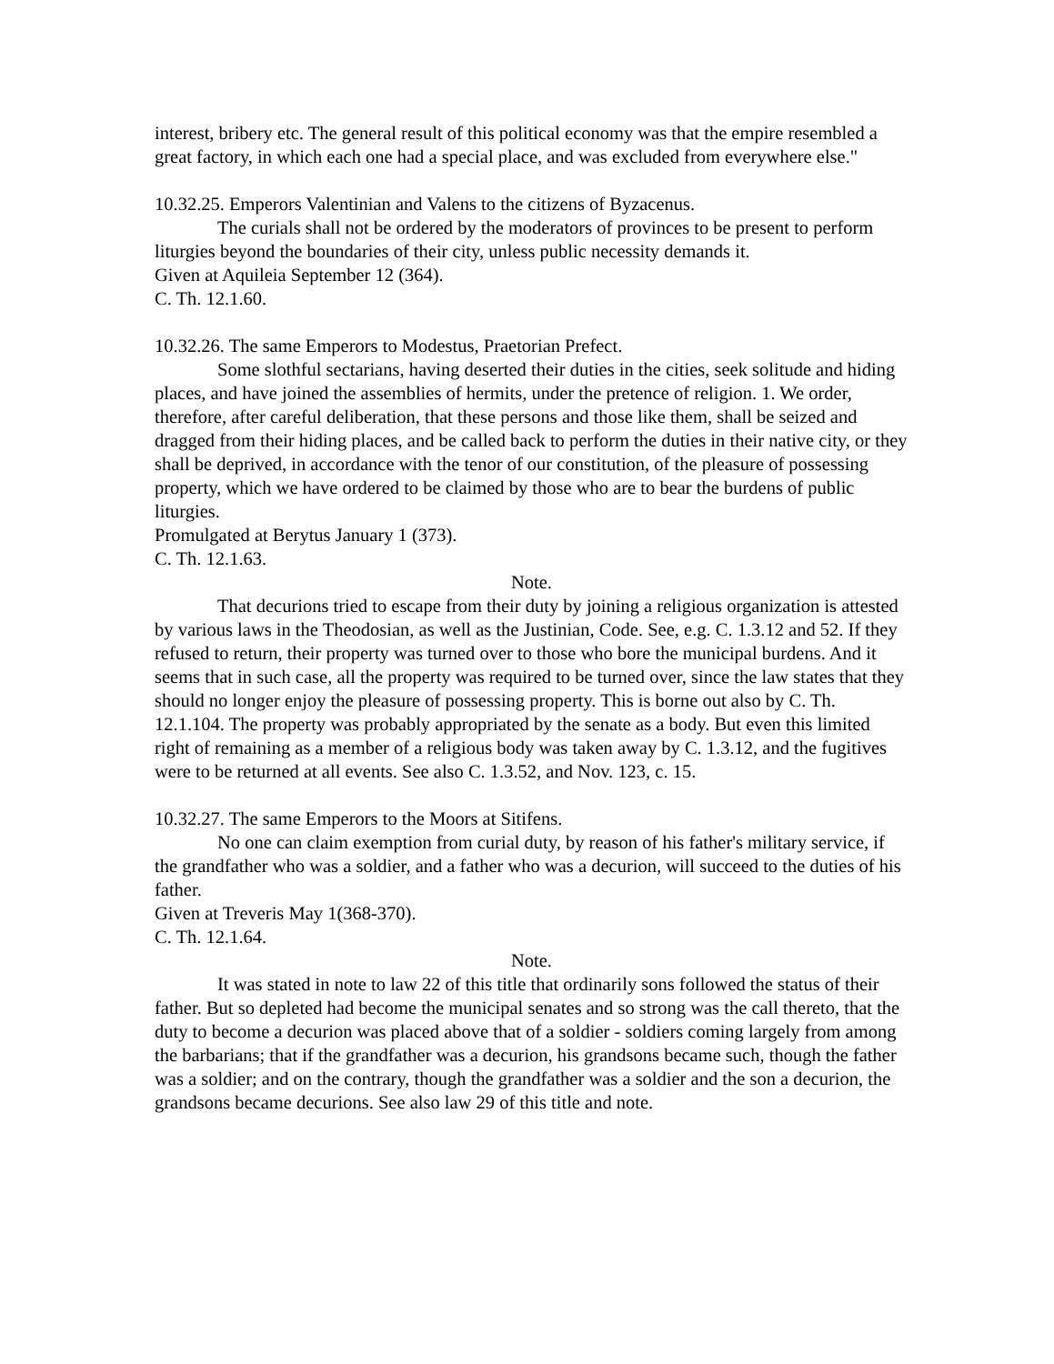interest, bribery etc. The general result of this political economy was that the empire resembled a great factory, in which each one had a special place, and was excluded from everywhere else."
10.32.25. Emperors Valentinian and Valens to the citizens of Byzacenus.
The curials shall not be ordered by the moderators of provinces to be present to perform liturgies beyond the boundaries of their city, unless public necessity demands it.
Given at Aquileia September 12 (364).
C. Th. 12.1.60.
10.32.26. The same Emperors to Modestus, Praetorian Prefect.
Some slothful sectarians, having deserted their duties in the cities, seek solitude and hiding places, and have joined the assemblies of hermits, under the pretence of religion. 1. We order, therefore, after careful deliberation, that these persons and those like them, shall be seized and dragged from their hiding places, and be called back to perform the duties in their native city, or they shall be deprived, in accordance with the tenor of our constitution, of the pleasure of possessing property, which we have ordered to be claimed by those who are to bear the burdens of public liturgies.
Promulgated at Berytus January 1 (373).
C. Th. 12.1.63.
Note.
That decurions tried to escape from their duty by joining a religious organization is attested by various laws in the Theodosian, as well as the Justinian, Code. See, e.g. C. 1.3.12 and 52. If they refused to return, their property was turned over to those who bore the municipal burdens. And it seems that in such case, all the property was required to be turned over, since the law states that they should no longer enjoy the pleasure of possessing property. This is borne out also by C. Th. 12.1.104. The property was probably appropriated by the senate as a body. But even this limited right of remaining as a member of a religious body was taken away by C. 1.3.12, and the fugitives were to be returned at all events. See also C. 1.3.52, and Nov. 123, c. 15.
10.32.27. The same Emperors to the Moors at Sitifens.
No one can claim exemption from curial duty, by reason of his father's military service, if the grandfather who was a soldier, and a father who was a decurion, will succeed to the duties of his father.
Given at Treveris May 1(368-370).
C. Th. 12.1.64.
Note.
It was stated in note to law 22 of this title that ordinarily sons followed the status of their father. But so depleted had become the municipal senates and so strong was the call thereto, that the duty to become a decurion was placed above that of a soldier - soldiers coming largely from among the barbarians; that if the grandfather was a decurion, his grandsons became such, though the father was a soldier; and on the contrary, though the grandfather was a soldier and the son a decurion, the grandsons became decurions. See also law 29 of this title and note.